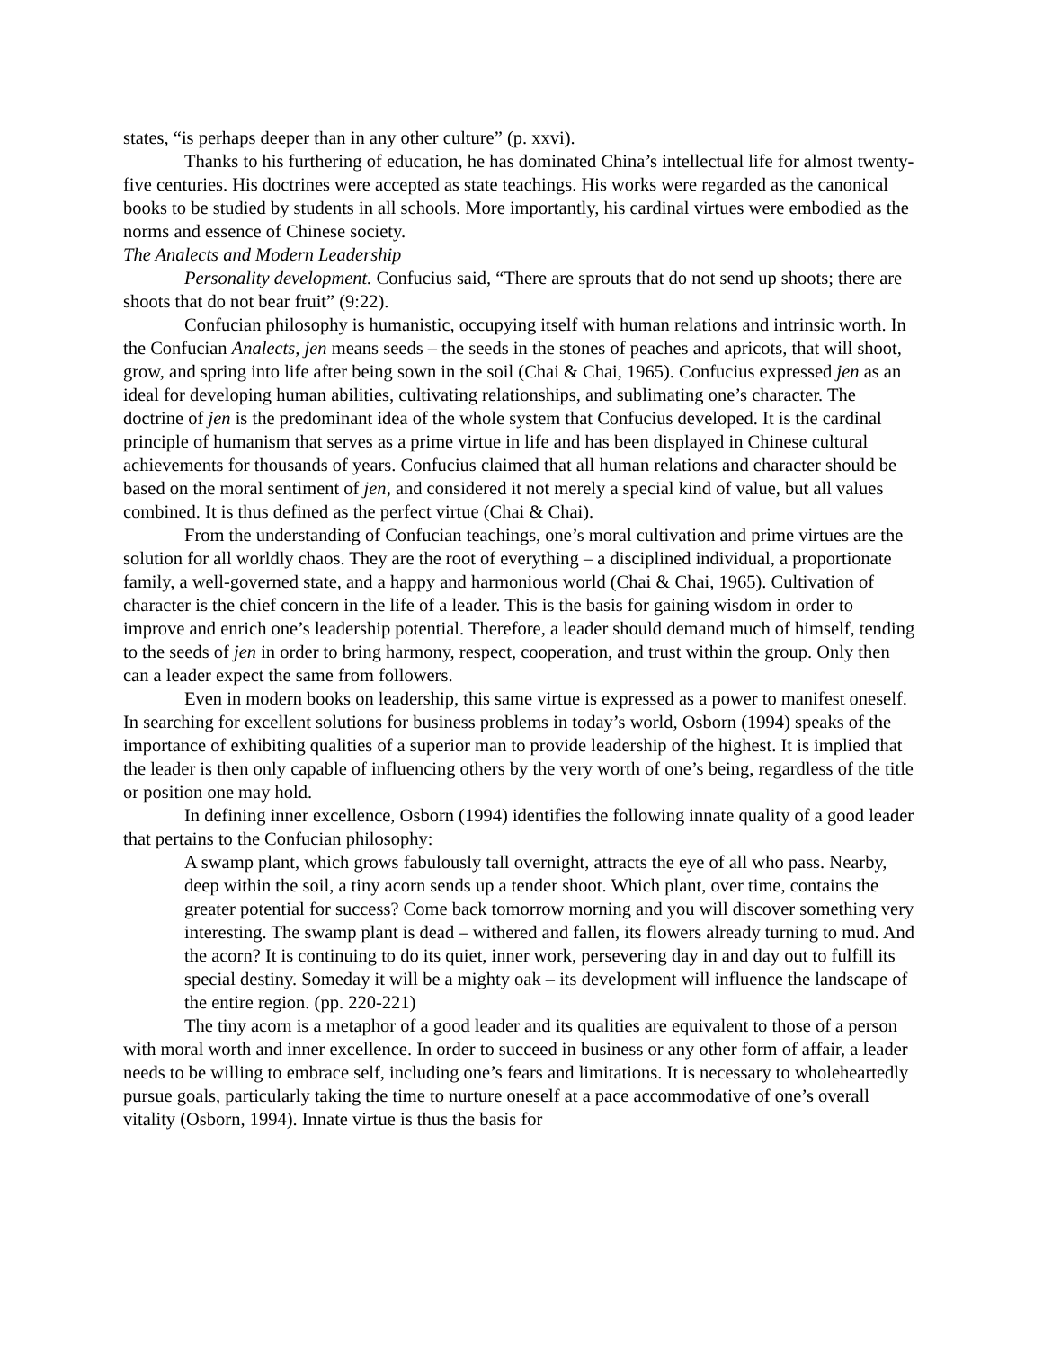states, “is perhaps deeper than in any other culture” (p. xxvi).
Thanks to his furthering of education, he has dominated China’s intellectual life for almost twenty-five centuries. His doctrines were accepted as state teachings. His works were regarded as the canonical books to be studied by students in all schools. More importantly, his cardinal virtues were embodied as the norms and essence of Chinese society.
The Analects and Modern Leadership
Personality development. Confucius said, “There are sprouts that do not send up shoots; there are shoots that do not bear fruit” (9:22).
Confucian philosophy is humanistic, occupying itself with human relations and intrinsic worth. In the Confucian Analects, jen means seeds – the seeds in the stones of peaches and apricots, that will shoot, grow, and spring into life after being sown in the soil (Chai & Chai, 1965). Confucius expressed jen as an ideal for developing human abilities, cultivating relationships, and sublimating one’s character. The doctrine of jen is the predominant idea of the whole system that Confucius developed. It is the cardinal principle of humanism that serves as a prime virtue in life and has been displayed in Chinese cultural achievements for thousands of years. Confucius claimed that all human relations and character should be based on the moral sentiment of jen, and considered it not merely a special kind of value, but all values combined. It is thus defined as the perfect virtue (Chai & Chai).
From the understanding of Confucian teachings, one’s moral cultivation and prime virtues are the solution for all worldly chaos. They are the root of everything – a disciplined individual, a proportionate family, a well-governed state, and a happy and harmonious world (Chai & Chai, 1965). Cultivation of character is the chief concern in the life of a leader. This is the basis for gaining wisdom in order to improve and enrich one’s leadership potential. Therefore, a leader should demand much of himself, tending to the seeds of jen in order to bring harmony, respect, cooperation, and trust within the group. Only then can a leader expect the same from followers.
Even in modern books on leadership, this same virtue is expressed as a power to manifest oneself. In searching for excellent solutions for business problems in today’s world, Osborn (1994) speaks of the importance of exhibiting qualities of a superior man to provide leadership of the highest. It is implied that the leader is then only capable of influencing others by the very worth of one’s being, regardless of the title or position one may hold.
In defining inner excellence, Osborn (1994) identifies the following innate quality of a good leader that pertains to the Confucian philosophy:
A swamp plant, which grows fabulously tall overnight, attracts the eye of all who pass. Nearby, deep within the soil, a tiny acorn sends up a tender shoot. Which plant, over time, contains the greater potential for success? Come back tomorrow morning and you will discover something very interesting. The swamp plant is dead – withered and fallen, its flowers already turning to mud. And the acorn? It is continuing to do its quiet, inner work, persevering day in and day out to fulfill its special destiny. Someday it will be a mighty oak – its development will influence the landscape of the entire region. (pp. 220-221)
The tiny acorn is a metaphor of a good leader and its qualities are equivalent to those of a person with moral worth and inner excellence. In order to succeed in business or any other form of affair, a leader needs to be willing to embrace self, including one’s fears and limitations. It is necessary to wholeheartedly pursue goals, particularly taking the time to nurture oneself at a pace accommodative of one’s overall vitality (Osborn, 1994). Innate virtue is thus the basis for